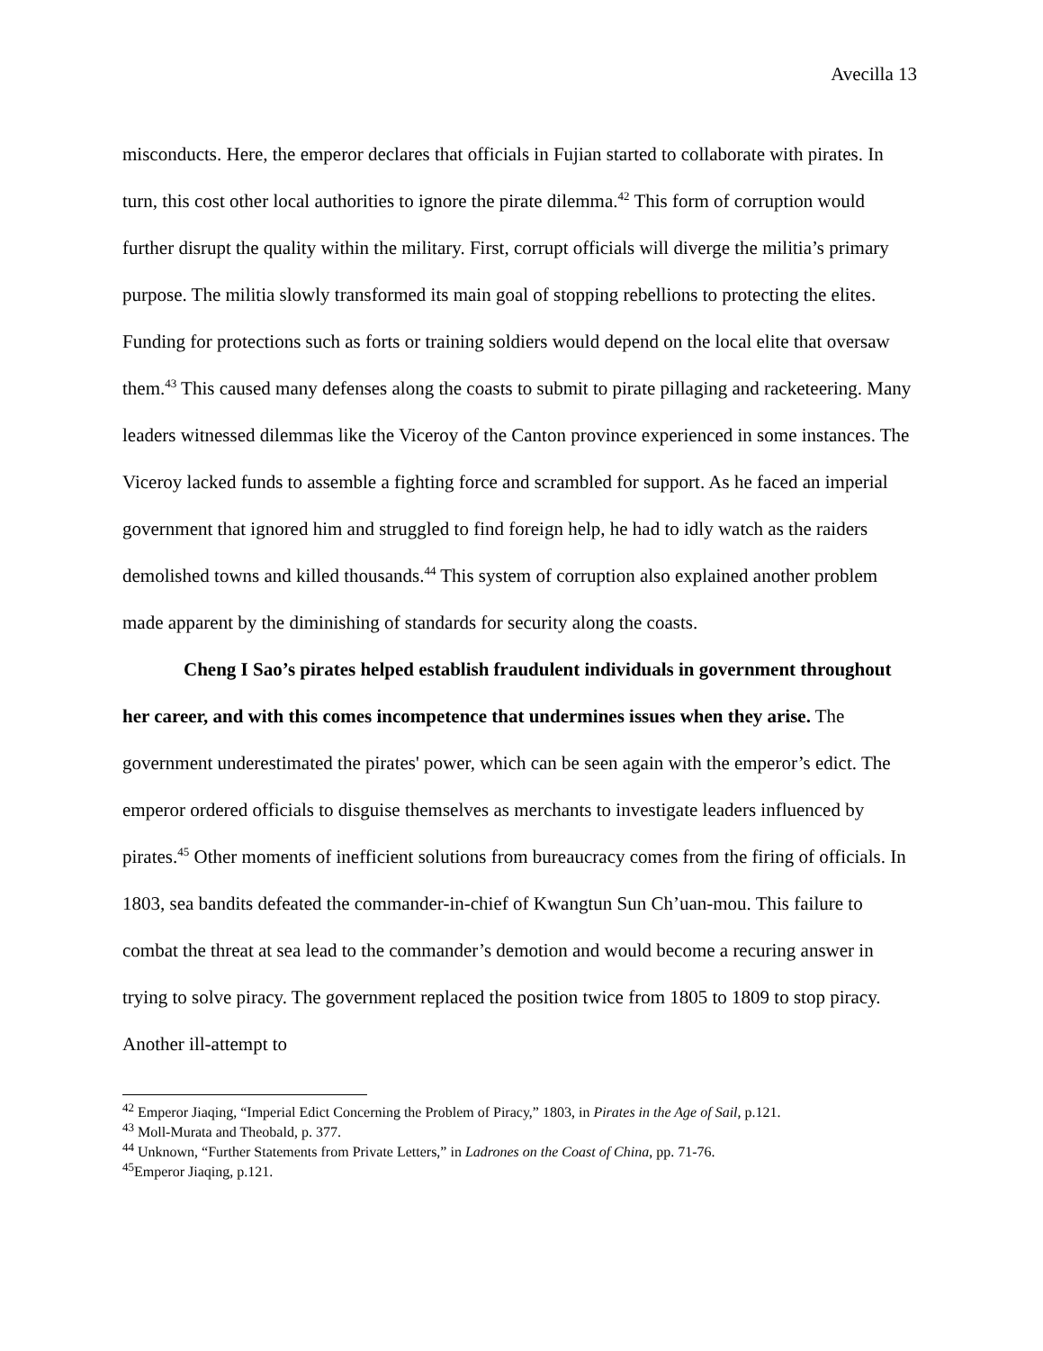Avecilla 13
misconducts. Here, the emperor declares that officials in Fujian started to collaborate with pirates. In turn, this cost other local authorities to ignore the pirate dilemma.<sup>42</sup> This form of corruption would further disrupt the quality within the military. First, corrupt officials will diverge the militia’s primary purpose. The militia slowly transformed its main goal of stopping rebellions to protecting the elites. Funding for protections such as forts or training soldiers would depend on the local elite that oversaw them.<sup>43</sup> This caused many defenses along the coasts to submit to pirate pillaging and racketeering. Many leaders witnessed dilemmas like the Viceroy of the Canton province experienced in some instances. The Viceroy lacked funds to assemble a fighting force and scrambled for support. As he faced an imperial government that ignored him and struggled to find foreign help, he had to idly watch as the raiders demolished towns and killed thousands.<sup>44</sup> This system of corruption also explained another problem made apparent by the diminishing of standards for security along the coasts.
Cheng I Sao’s pirates helped establish fraudulent individuals in government throughout her career, and with this comes incompetence that undermines issues when they arise. The government underestimated the pirates' power, which can be seen again with the emperor’s edict. The emperor ordered officials to disguise themselves as merchants to investigate leaders influenced by pirates.<sup>45</sup> Other moments of inefficient solutions from bureaucracy comes from the firing of officials. In 1803, sea bandits defeated the commander-in-chief of Kwangtun Sun Ch’uan-mou. This failure to combat the threat at sea lead to the commander’s demotion and would become a recuring answer in trying to solve piracy. The government replaced the position twice from 1805 to 1809 to stop piracy. Another ill-attempt to
<sup>42</sup> Emperor Jiaqing, “Imperial Edict Concerning the Problem of Piracy,” 1803, in Pirates in the Age of Sail, p.121.
<sup>43</sup> Moll-Murata and Theobald, p. 377.
<sup>44</sup> Unknown, “Further Statements from Private Letters,” in Ladrones on the Coast of China, pp. 71-76.
<sup>45</sup> Emperor Jiaqing, p.121.